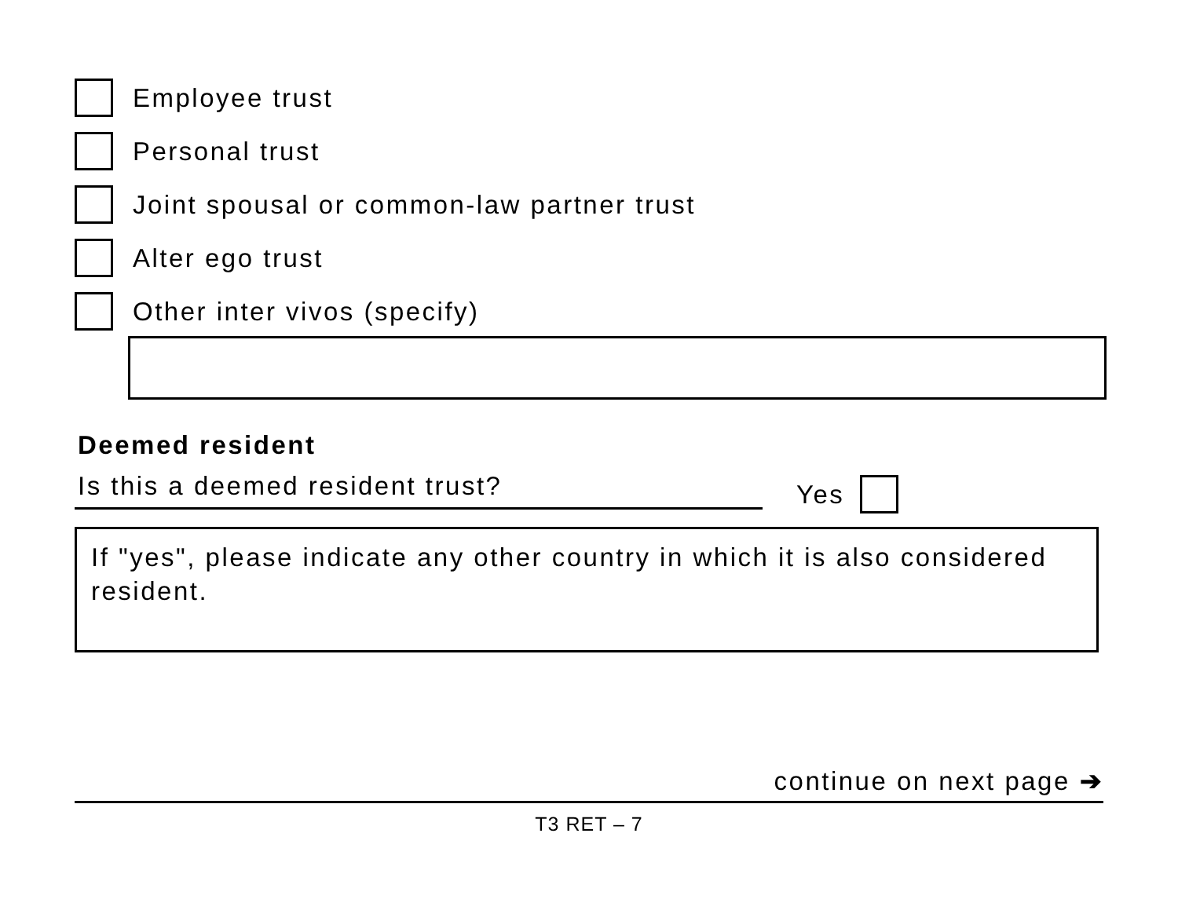Employee trust
Personal trust
Joint spousal or common-law partner trust
Alter ego trust
Other inter vivos (specify)
Deemed resident
Is this a deemed resident trust? Yes
If "yes", please indicate any other country in which it is also considered resident.
continue on next page ➔
T3 RET – 7